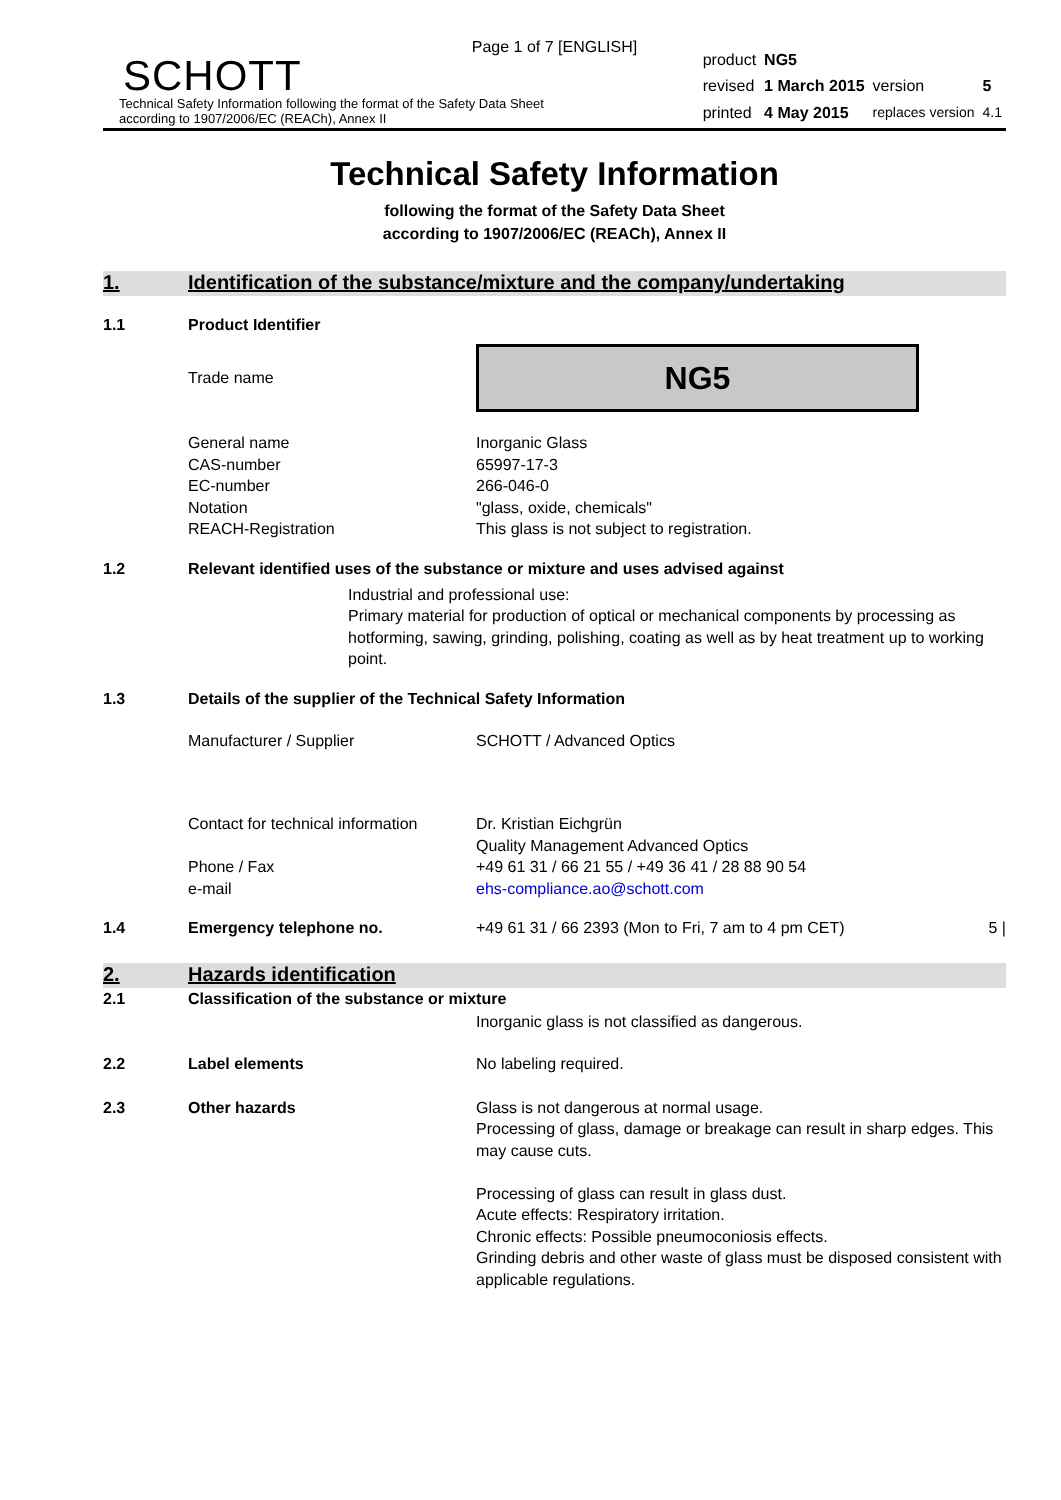Page 1 of 7 [ENGLISH]
SCHOTT
Technical Safety Information following the format of the Safety Data Sheet
according to 1907/2006/EC (REACh), Annex II
| product | NG5 | | |
| revised | 1 March 2015 | version | 5 |
| printed | 4 May 2015 | replaces version | 4.1 |
Technical Safety Information
following the format of the Safety Data Sheet
according to 1907/2006/EC (REACh), Annex II
1. Identification of the substance/mixture and the company/undertaking
1.1
Product Identifier
Trade name
NG5
General name
CAS-number
EC-number
Notation
REACH-Registration
Inorganic Glass
65997-17-3
266-046-0
"glass, oxide, chemicals"
This glass is not subject to registration.
1.2
Relevant identified uses of the substance or mixture and uses advised against
Industrial and professional use:
Primary material for production of optical or mechanical components by processing as hotforming, sawing, grinding, polishing, coating as well as by heat treatment up to working point.
1.3
Details of the supplier of the Technical Safety Information
Manufacturer / Supplier SCHOTT / Advanced Optics
Contact for technical information
Phone / Fax
e-mail
Dr. Kristian Eichgrün
Quality Management Advanced Optics
+49 61 31 / 66 21 55 / +49 36 41 / 28 88 90 54
ehs-compliance.ao@schott.com
1.4 Emergency telephone no. +49 61 31 / 66 2393 (Mon to Fri, 7 am to 4 pm CET)
5 |
2. Hazards identification
2.1
Classification of the substance or mixture
Inorganic glass is not classified as dangerous.
2.2 Label elements No labeling required.
2.3 Other hazards Glass is not dangerous at normal usage.
Processing of glass, damage or breakage can result in sharp edges. This may cause cuts.
Processing of glass can result in glass dust.
Acute effects: Respiratory irritation.
Chronic effects: Possible pneumoconiosis effects.
Grinding debris and other waste of glass must be disposed consistent with applicable regulations.